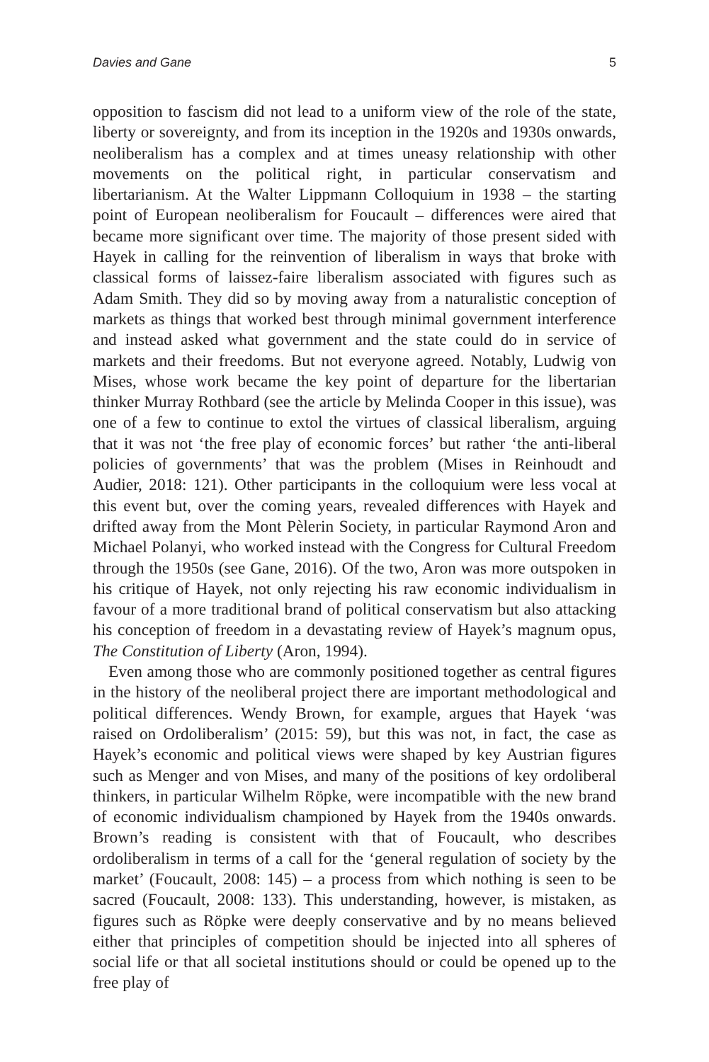Davies and Gane 5
opposition to fascism did not lead to a uniform view of the role of the state, liberty or sovereignty, and from its inception in the 1920s and 1930s onwards, neoliberalism has a complex and at times uneasy relationship with other movements on the political right, in particular conservatism and libertarianism. At the Walter Lippmann Colloquium in 1938 – the starting point of European neoliberalism for Foucault – differences were aired that became more significant over time. The majority of those present sided with Hayek in calling for the reinvention of liberalism in ways that broke with classical forms of laissez-faire liberalism associated with figures such as Adam Smith. They did so by moving away from a naturalistic conception of markets as things that worked best through minimal government interference and instead asked what government and the state could do in service of markets and their freedoms. But not everyone agreed. Notably, Ludwig von Mises, whose work became the key point of departure for the libertarian thinker Murray Rothbard (see the article by Melinda Cooper in this issue), was one of a few to continue to extol the virtues of classical liberalism, arguing that it was not ‘the free play of economic forces’ but rather ‘the anti-liberal policies of governments’ that was the problem (Mises in Reinhoudt and Audier, 2018: 121). Other participants in the colloquium were less vocal at this event but, over the coming years, revealed differences with Hayek and drifted away from the Mont Pèlerin Society, in particular Raymond Aron and Michael Polanyi, who worked instead with the Congress for Cultural Freedom through the 1950s (see Gane, 2016). Of the two, Aron was more outspoken in his critique of Hayek, not only rejecting his raw economic individualism in favour of a more traditional brand of political conservatism but also attacking his conception of freedom in a devastating review of Hayek’s magnum opus, The Constitution of Liberty (Aron, 1994).
Even among those who are commonly positioned together as central figures in the history of the neoliberal project there are important methodological and political differences. Wendy Brown, for example, argues that Hayek ‘was raised on Ordoliberalism’ (2015: 59), but this was not, in fact, the case as Hayek’s economic and political views were shaped by key Austrian figures such as Menger and von Mises, and many of the positions of key ordoliberal thinkers, in particular Wilhelm Röpke, were incompatible with the new brand of economic individualism championed by Hayek from the 1940s onwards. Brown’s reading is consistent with that of Foucault, who describes ordoliberalism in terms of a call for the ‘general regulation of society by the market’ (Foucault, 2008: 145) – a process from which nothing is seen to be sacred (Foucault, 2008: 133). This understanding, however, is mistaken, as figures such as Röpke were deeply conservative and by no means believed either that principles of competition should be injected into all spheres of social life or that all societal institutions should or could be opened up to the free play of